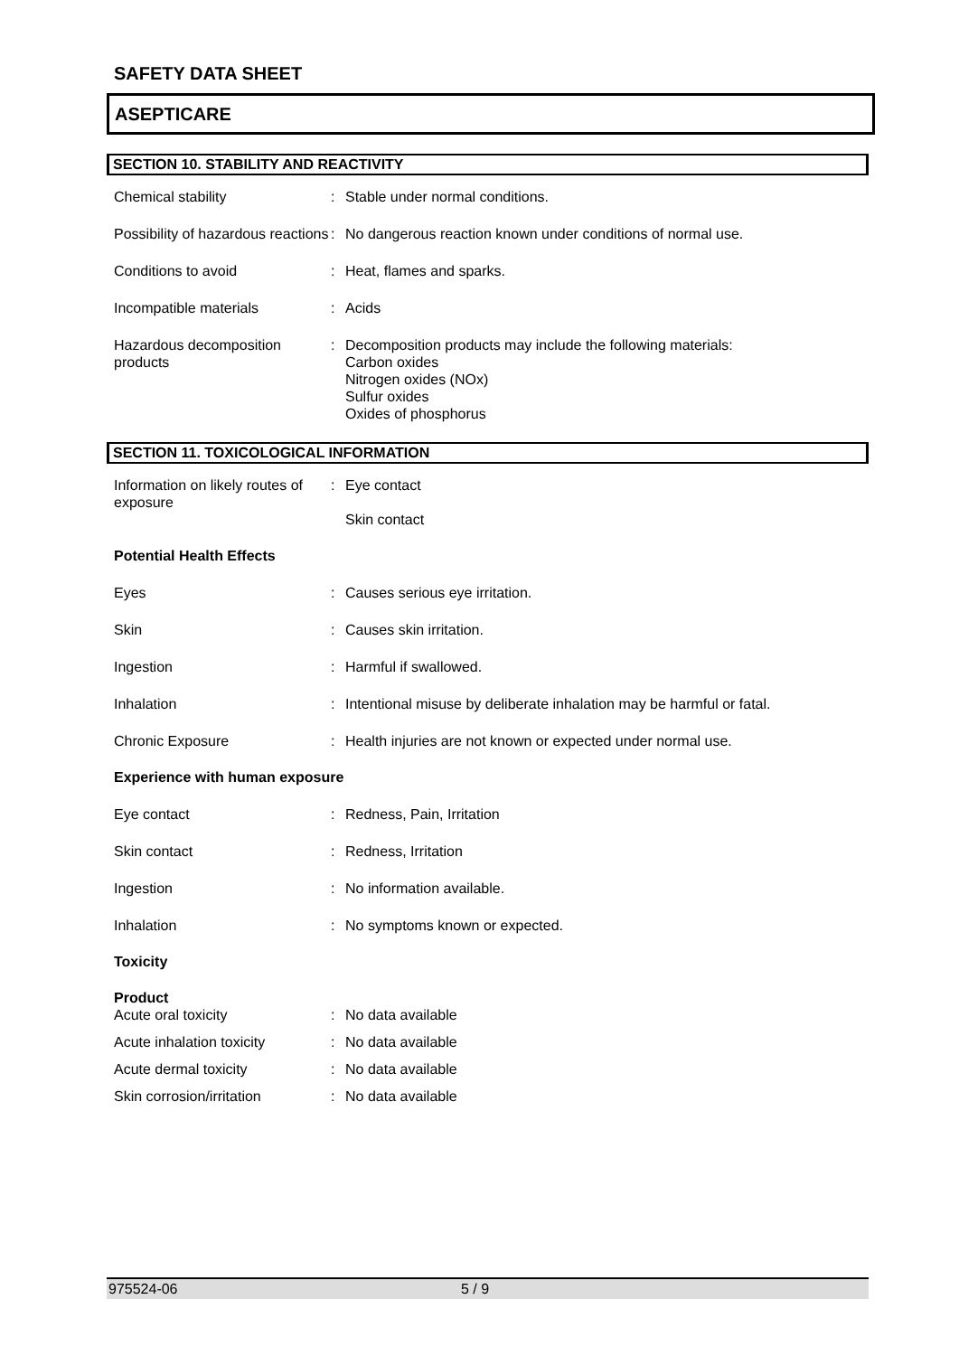SAFETY DATA SHEET
ASEPTICARE
SECTION 10. STABILITY AND REACTIVITY
| Chemical stability | : | Stable under normal conditions. |
| Possibility of hazardous reactions | : | No dangerous reaction known under conditions of normal use. |
| Conditions to avoid | : | Heat, flames and sparks. |
| Incompatible materials | : | Acids |
| Hazardous decomposition products | : | Decomposition products may include the following materials: Carbon oxides Nitrogen oxides (NOx) Sulfur oxides Oxides of phosphorus |
SECTION 11. TOXICOLOGICAL INFORMATION
| Information on likely routes of exposure | : | Eye contact Skin contact |
Potential Health Effects
| Eyes | : | Causes serious eye irritation. |
| Skin | : | Causes skin irritation. |
| Ingestion | : | Harmful if swallowed. |
| Inhalation | : | Intentional misuse by deliberate inhalation may be harmful or fatal. |
| Chronic Exposure | : | Health injuries are not known or expected under normal use. |
Experience with human exposure
| Eye contact | : | Redness, Pain, Irritation |
| Skin contact | : | Redness, Irritation |
| Ingestion | : | No information available. |
| Inhalation | : | No symptoms known or expected. |
Toxicity
Product
| Acute oral toxicity | : | No data available |
| Acute inhalation toxicity | : | No data available |
| Acute dermal toxicity | : | No data available |
| Skin corrosion/irritation | : | No data available |
975524-06 5 / 9